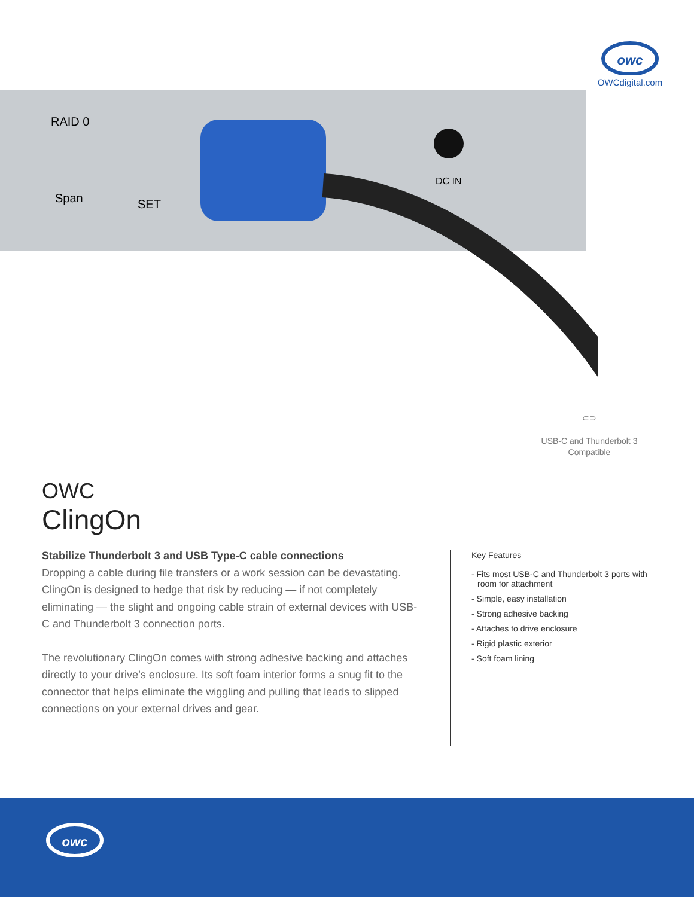owc
OWCdigital.com
RAID 0
Span
SET
DC IN
⊂⊃
USB-C and Thunderbolt 3
Compatible
OWC
ClingOn
Stabilize Thunderbolt 3 and USB Type-C cable connections
Dropping a cable during file transfers or a work session can be devastating. ClingOn is designed to hedge that risk by reducing — if not completely eliminating — the slight and ongoing cable strain of external devices with USB-C and Thunderbolt 3 connection ports.
The revolutionary ClingOn comes with strong adhesive backing and attaches directly to your drive’s enclosure. Its soft foam interior forms a snug fit to the connector that helps eliminate the wiggling and pulling that leads to slipped connections on your external drives and gear.
Key Features
- Fits most USB-C and Thunderbolt 3 ports with room for attachment
- Simple, easy installation
- Strong adhesive backing
- Attaches to drive enclosure
- Rigid plastic exterior
- Soft foam lining
owc